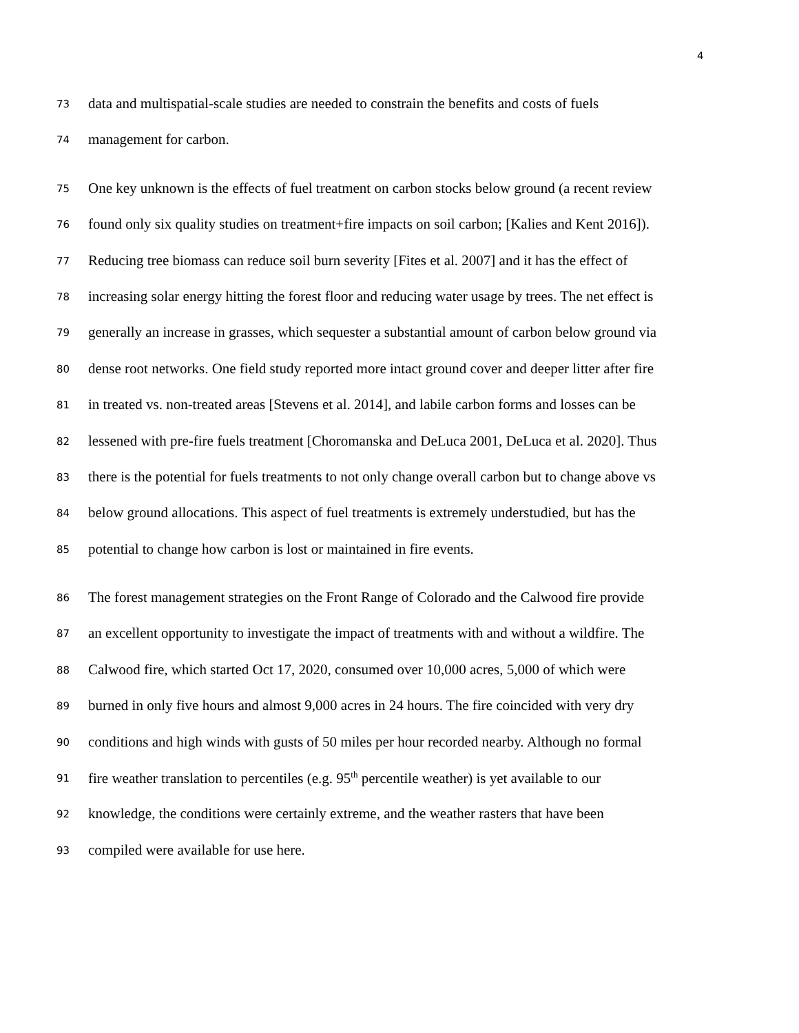4
73 data and multispatial-scale studies are needed to constrain the benefits and costs of fuels
74 management for carbon.
75 One key unknown is the effects of fuel treatment on carbon stocks below ground (a recent review
76 found only six quality studies on treatment+fire impacts on soil carbon; [Kalies and Kent 2016]).
77 Reducing tree biomass can reduce soil burn severity [Fites et al. 2007] and it has the effect of
78 increasing solar energy hitting the forest floor and reducing water usage by trees. The net effect is
79 generally an increase in grasses, which sequester a substantial amount of carbon below ground via
80 dense root networks. One field study reported more intact ground cover and deeper litter after fire
81 in treated vs. non-treated areas [Stevens et al. 2014], and labile carbon forms and losses can be
82 lessened with pre-fire fuels treatment [Choromanska and DeLuca 2001, DeLuca et al. 2020]. Thus
83 there is the potential for fuels treatments to not only change overall carbon but to change above vs
84 below ground allocations. This aspect of fuel treatments is extremely understudied, but has the
85 potential to change how carbon is lost or maintained in fire events.
86 The forest management strategies on the Front Range of Colorado and the Calwood fire provide
87 an excellent opportunity to investigate the impact of treatments with and without a wildfire. The
88 Calwood fire, which started Oct 17, 2020, consumed over 10,000 acres, 5,000 of which were
89 burned in only five hours and almost 9,000 acres in 24 hours. The fire coincided with very dry
90 conditions and high winds with gusts of 50 miles per hour recorded nearby. Although no formal
91 fire weather translation to percentiles (e.g. 95<sup>th</sup> percentile weather) is yet available to our
92 knowledge, the conditions were certainly extreme, and the weather rasters that have been
93 compiled were available for use here.